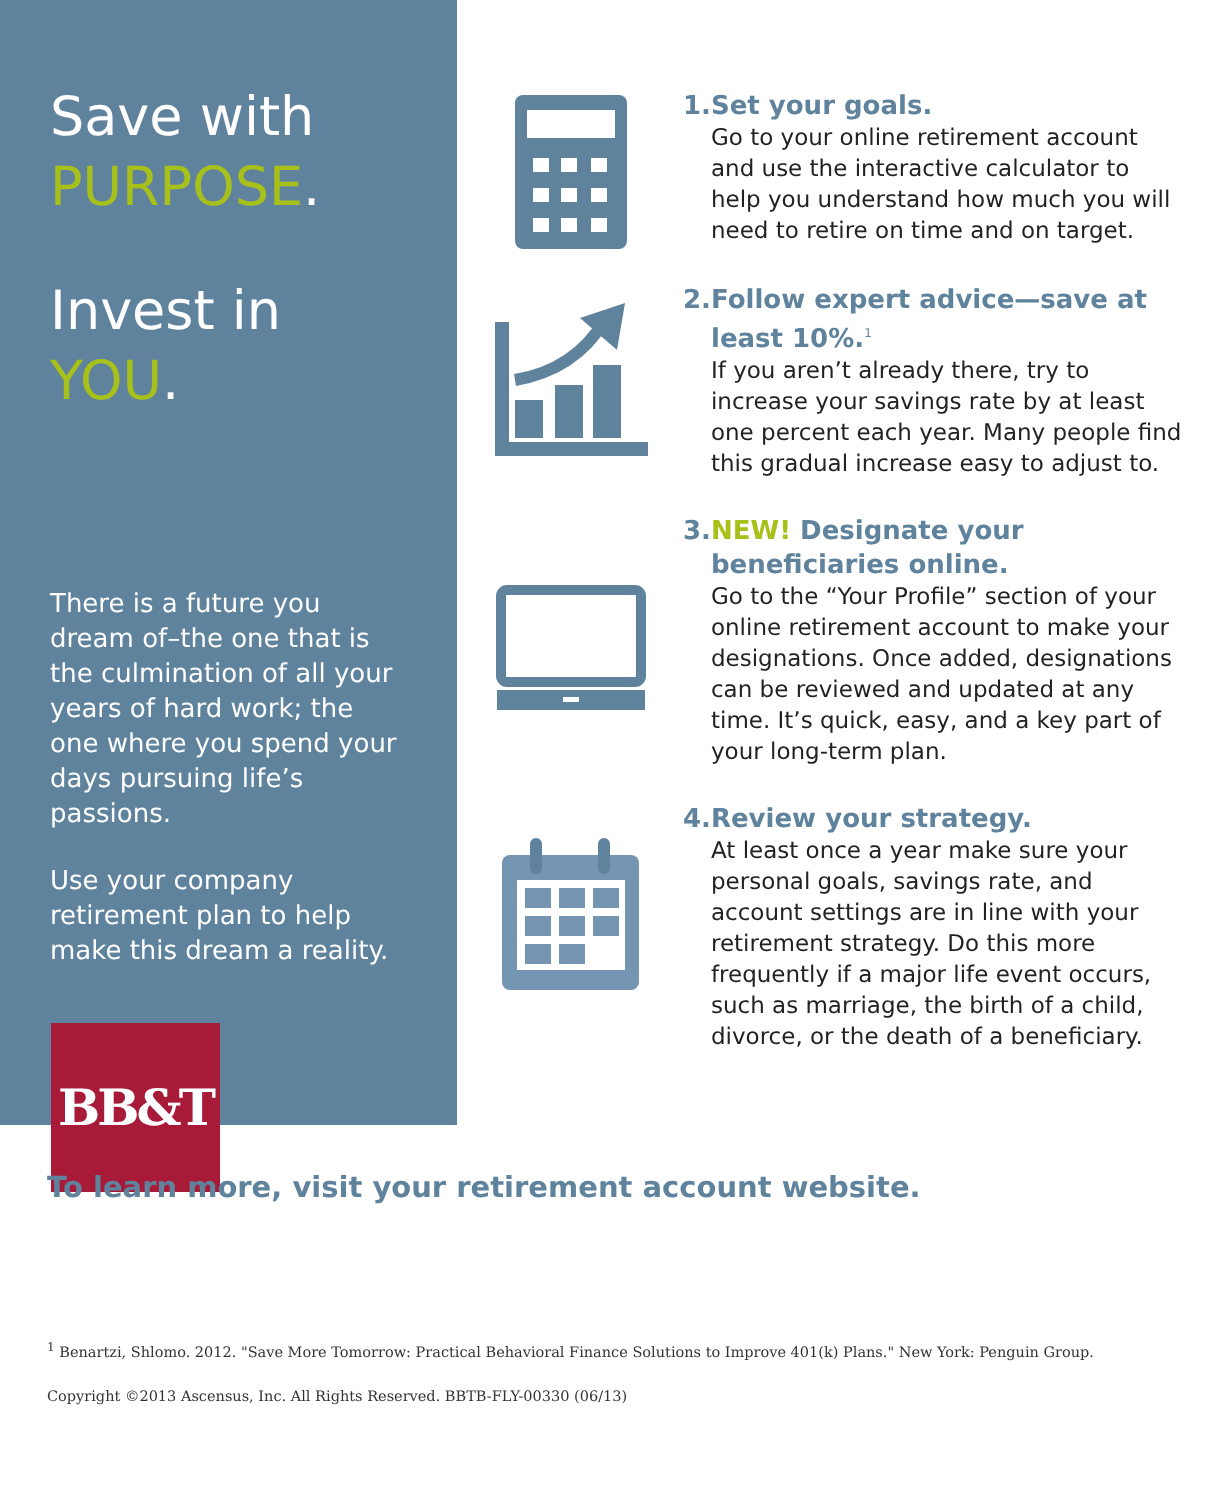Save with
PURPOSE.
Invest in YOU.
There is a future you dream of–the one that is the culmination of all your years of hard work; the one where you spend your days pursuing life’s passions.
Use your company retirement plan to help make this dream a reality.
BB&T
1. Set your goals.
Go to your online retirement account and use the interactive calculator to help you understand how much you will need to retire on time and on target.
2. Follow expert advice—save at least 10%.<sup>1</sup>
If you aren’t already there, try to increase your savings rate by at least one percent each year. Many people find this gradual increase easy to adjust to.
3. NEW! Designate your beneficiaries online.
Go to the “Your Profile” section of your online retirement account to make your designations. Once added, designations can be reviewed and updated at any time. It’s quick, easy, and a key part of your long-term plan.
4. Review your strategy.
At least once a year make sure your personal goals, savings rate, and account settings are in line with your retirement strategy. Do this more frequently if a major life event occurs, such as marriage, the birth of a child, divorce, or the death of a beneficiary.
To learn more, visit your retirement account website.
<sup>1</sup> Benartzi, Shlomo. 2012. "Save More Tomorrow: Practical Behavioral Finance Solutions to Improve 401(k) Plans." New York: Penguin Group.
Copyright ©2013 Ascensus, Inc. All Rights Reserved. BBTB-FLY-00330 (06/13)